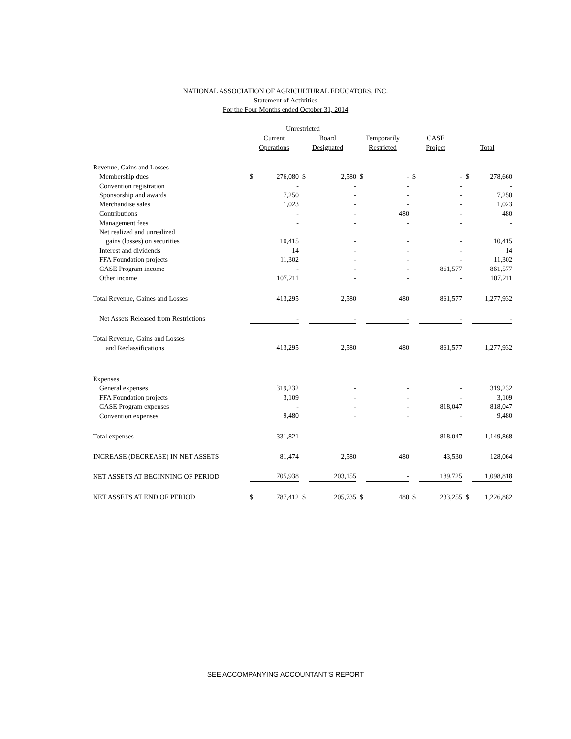NATIONAL ASSOCIATION OF AGRICULTURAL EDUCATORS, INC.
Statement of Activities
For the Four Months ended October 31, 2014
| | Unrestricted | | | | | | | | | |
| --- | --- | --- | --- | --- | --- | --- | --- | --- | --- | --- |
| | Current | | Board | | Temporarily | | CASE | | | |
| | Operations | | Designated | | Restricted | | Project | | Total | |
| Revenue, Gains and Losses | | | | | | | | | | |
| Membership dues | $ | 276,080 | $ | 2,580 | $ | - | $ | - | $ | 278,660 |
| Convention registration | | - | | - | | - | | - | | - |
| Sponsorship and awards | | 7,250 | | - | | - | | - | | 7,250 |
| Merchandise sales | | 1,023 | | - | | - | | - | | 1,023 |
| Contributions | | - | | - | | 480 | | - | | 480 |
| Management fees | | - | | - | | - | | - | | - |
| Net realized and unrealized | | | | | | | | | | |
| gains (losses) on securities | | 10,415 | | - | | - | | - | | 10,415 |
| Interest and dividends | | 14 | | - | | - | | - | | 14 |
| FFA Foundation projects | | 11,302 | | - | | - | | - | | 11,302 |
| CASE Program income | | - | | - | | - | | 861,577 | | 861,577 |
| Other income | | 107,211 | | - | | - | | - | | 107,211 |
| Total Revenue, Gaines and Losses | | 413,295 | | 2,580 | | 480 | | 861,577 | | 1,277,932 |
| Net Assets Released from Restrictions | | - | | - | | - | | - | | - |
| Total Revenue, Gains and Losses | | | | | | | | | | |
| and Reclassifications | | 413,295 | | 2,580 | | 480 | | 861,577 | | 1,277,932 |
| Expenses | | | | | | | | | | |
| General expenses | | 319,232 | | - | | - | | - | | 319,232 |
| FFA Foundation projects | | 3,109 | | - | | - | | - | | 3,109 |
| CASE Program expenses | | - | | - | | - | | 818,047 | | 818,047 |
| Convention expenses | | 9,480 | | - | | - | | - | | 9,480 |
| Total expenses | | 331,821 | | - | | - | | 818,047 | | 1,149,868 |
| INCREASE (DECREASE) IN NET ASSETS | | 81,474 | | 2,580 | | 480 | | 43,530 | | 128,064 |
| NET ASSETS AT BEGINNING OF PERIOD | | 705,938 | | 203,155 | | - | | 189,725 | | 1,098,818 |
| NET ASSETS AT END OF PERIOD | $ | 787,412 | $ | 205,735 | $ | 480 | $ | 233,255 | $ | 1,226,882 |
SEE ACCOMPANYING ACCOUNTANT'S REPORT